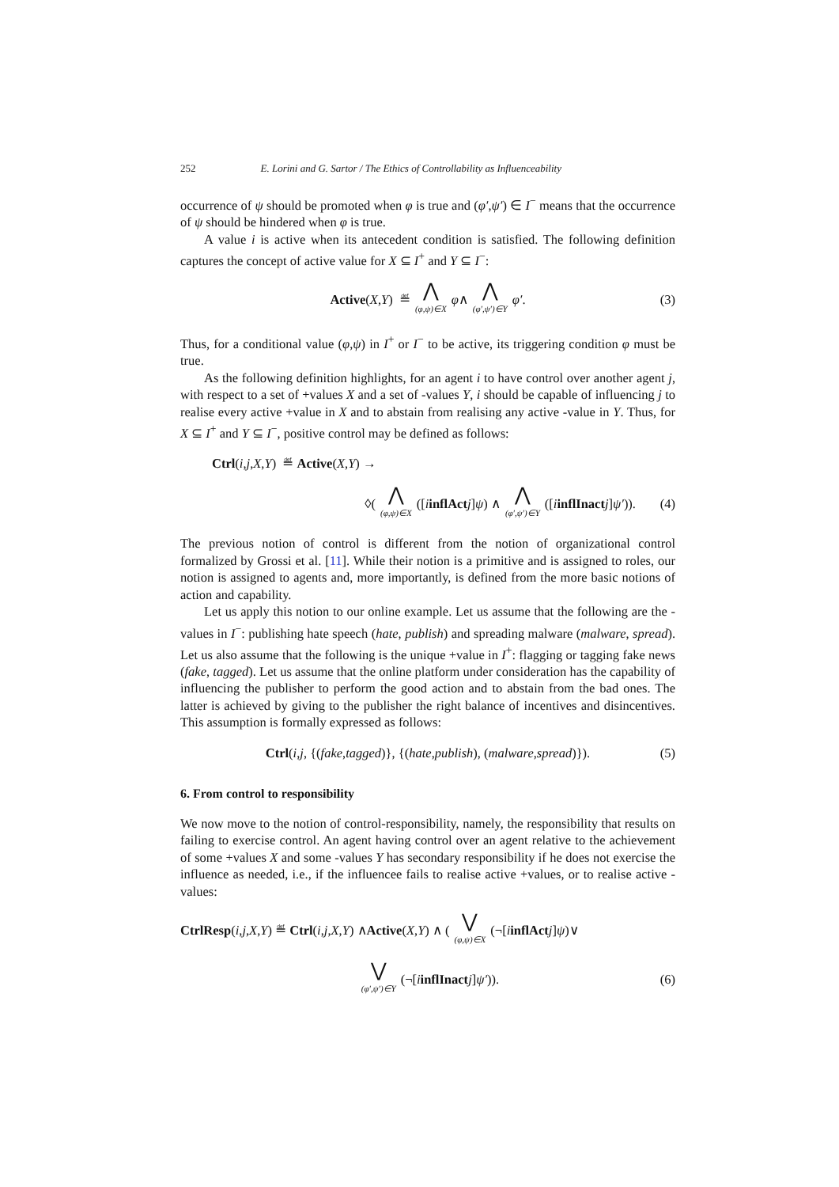252 E. Lorini and G. Sartor / The Ethics of Controllability as Influenceability
occurrence of ψ should be promoted when φ is true and (φ′,ψ′) ∈ I<sup>−</sup> means that the occurrence of ψ should be hindered when φ is true.
A value i is active when its antecedent condition is satisfied. The following definition captures the concept of active value for X ⊆ I<sup>+</sup> and Y ⊆ I<sup>−</sup>:
Active (X, Y) ≝ ⋀ (φ,ψ)∈X φ ∧ ⋀ (φ′,ψ′)∈Y φ′. (3)
Thus, for a conditional value (φ,ψ) in I<sup>+</sup> or I<sup>−</sup> to be active, its triggering condition φ must be true.
As the following definition highlights, for an agent i to have control over another agent j, with respect to a set of +values X and a set of -values Y, i should be capable of influencing j to realise every active +value in X and to abstain from realising any active -value in Y. Thus, for X ⊆ I<sup>+</sup> and Y ⊆ I<sup>−</sup>, positive control may be defined as follows:
Ctrl (i, j, X, Y) ≝ Active (X, Y) →
◊( ⋀ (φ,ψ)∈X ([i inflAct j] ψ) ∧ ⋀ (φ′,ψ′)∈Y ([i inflInact j] ψ′)). (4)
The previous notion of control is different from the notion of organizational control formalized by Grossi et al. [11]. While their notion is a primitive and is assigned to roles, our notion is assigned to agents and, more importantly, is defined from the more basic notions of action and capability.
Let us apply this notion to our online example. Let us assume that the following are the -values in I<sup>−</sup>: publishing hate speech (hate, publish) and spreading malware (malware, spread). Let us also assume that the following is the unique +value in I<sup>+</sup>: flagging or tagging fake news (fake, tagged). Let us assume that the online platform under consideration has the capability of influencing the publisher to perform the good action and to abstain from the bad ones. The latter is achieved by giving to the publisher the right balance of incentives and disincentives. This assumption is formally expressed as follows:
Ctrl (i, j, {(fake, tagged)}, {(hate, publish), (malware, spread)}). (5)
6. From control to responsibility
We now move to the notion of control-responsibility, namely, the responsibility that results on failing to exercise control. An agent having control over an agent relative to the achievement of some +values X and some -values Y has secondary responsibility if he does not exercise the influence as needed, i.e., if the influencee fails to realise active +values, or to realise active -values:
CtrlResp (i, j, X, Y) ≝ Ctrl (i, j, X, Y) ∧ Active (X, Y) ∧ ( ⋁ (φ,ψ)∈X (¬[i inflAct j] ψ)∨
⋁ (φ′,ψ′)∈Y (¬[i inflInact j] ψ′)). (6)